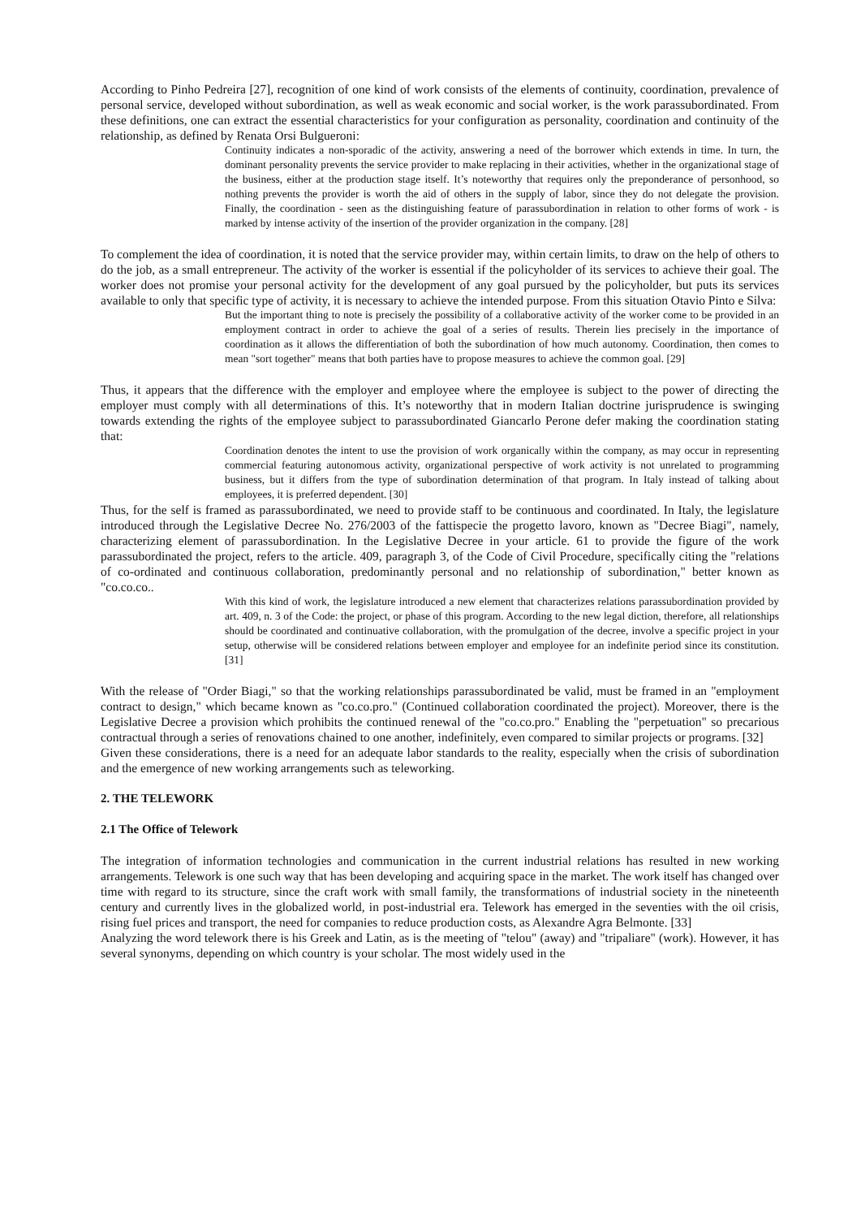According to Pinho Pedreira [27], recognition of one kind of work consists of the elements of continuity, coordination, prevalence of personal service, developed without subordination, as well as weak economic and social worker, is the work parassubordinated. From these definitions, one can extract the essential characteristics for your configuration as personality, coordination and continuity of the relationship, as defined by Renata Orsi Bulgueroni:
Continuity indicates a non-sporadic of the activity, answering a need of the borrower which extends in time. In turn, the dominant personality prevents the service provider to make replacing in their activities, whether in the organizational stage of the business, either at the production stage itself. It’s noteworthy that requires only the preponderance of personhood, so nothing prevents the provider is worth the aid of others in the supply of labor, since they do not delegate the provision. Finally, the coordination - seen as the distinguishing feature of parassubordination in relation to other forms of work - is marked by intense activity of the insertion of the provider organization in the company. [28]
To complement the idea of coordination, it is noted that the service provider may, within certain limits, to draw on the help of others to do the job, as a small entrepreneur. The activity of the worker is essential if the policyholder of its services to achieve their goal. The worker does not promise your personal activity for the development of any goal pursued by the policyholder, but puts its services available to only that specific type of activity, it is necessary to achieve the intended purpose. From this situation Otavio Pinto e Silva:
But the important thing to note is precisely the possibility of a collaborative activity of the worker come to be provided in an employment contract in order to achieve the goal of a series of results. Therein lies precisely in the importance of coordination as it allows the differentiation of both the subordination of how much autonomy. Coordination, then comes to mean "sort together" means that both parties have to propose measures to achieve the common goal. [29]
Thus, it appears that the difference with the employer and employee where the employee is subject to the power of directing the employer must comply with all determinations of this. It’s noteworthy that in modern Italian doctrine jurisprudence is swinging towards extending the rights of the employee subject to parassubordinated Giancarlo Perone defer making the coordination stating that:
Coordination denotes the intent to use the provision of work organically within the company, as may occur in representing commercial featuring autonomous activity, organizational perspective of work activity is not unrelated to programming business, but it differs from the type of subordination determination of that program. In Italy instead of talking about employees, it is preferred dependent. [30]
Thus, for the self is framed as parassubordinated, we need to provide staff to be continuous and coordinated. In Italy, the legislature introduced through the Legislative Decree No. 276/2003 of the fattispecie the progetto lavoro, known as "Decree Biagi", namely, characterizing element of parassubordination. In the Legislative Decree in your article. 61 to provide the figure of the work parassubordinated the project, refers to the article. 409, paragraph 3, of the Code of Civil Procedure, specifically citing the "relations of co-ordinated and continuous collaboration, predominantly personal and no relationship of subordination," better known as "co.co.co..
With this kind of work, the legislature introduced a new element that characterizes relations parassubordination provided by art. 409, n. 3 of the Code: the project, or phase of this program. According to the new legal diction, therefore, all relationships should be coordinated and continuative collaboration, with the promulgation of the decree, involve a specific project in your setup, otherwise will be considered relations between employer and employee for an indefinite period since its constitution. [31]
With the release of "Order Biagi," so that the working relationships parassubordinated be valid, must be framed in an "employment contract to design," which became known as "co.co.pro." (Continued collaboration coordinated the project). Moreover, there is the Legislative Decree a provision which prohibits the continued renewal of the "co.co.pro." Enabling the "perpetuation" so precarious contractual through a series of renovations chained to one another, indefinitely, even compared to similar projects or programs. [32]
Given these considerations, there is a need for an adequate labor standards to the reality, especially when the crisis of subordination and the emergence of new working arrangements such as teleworking.
2. THE TELEWORK
2.1 The Office of Telework
The integration of information technologies and communication in the current industrial relations has resulted in new working arrangements. Telework is one such way that has been developing and acquiring space in the market. The work itself has changed over time with regard to its structure, since the craft work with small family, the transformations of industrial society in the nineteenth century and currently lives in the globalized world, in post-industrial era. Telework has emerged in the seventies with the oil crisis, rising fuel prices and transport, the need for companies to reduce production costs, as Alexandre Agra Belmonte. [33]
Analyzing the word telework there is his Greek and Latin, as is the meeting of "telou" (away) and "tripaliare" (work). However, it has several synonyms, depending on which country is your scholar. The most widely used in the